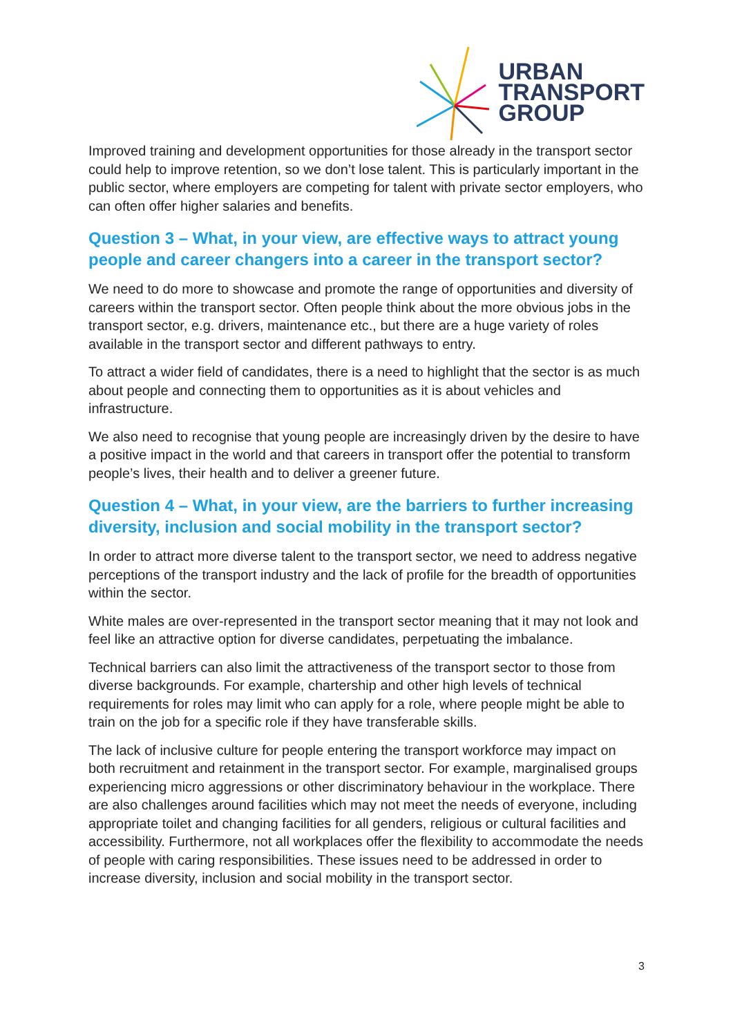URBAN
TRANSPORT
GROUP
Improved training and development opportunities for those already in the transport sector could help to improve retention, so we don’t lose talent. This is particularly important in the public sector, where employers are competing for talent with private sector employers, who can often offer higher salaries and benefits.
Question 3 – What, in your view, are effective ways to attract young people and career changers into a career in the transport sector?
We need to do more to showcase and promote the range of opportunities and diversity of careers within the transport sector. Often people think about the more obvious jobs in the transport sector, e.g. drivers, maintenance etc., but there are a huge variety of roles available in the transport sector and different pathways to entry.
To attract a wider field of candidates, there is a need to highlight that the sector is as much about people and connecting them to opportunities as it is about vehicles and infrastructure.
We also need to recognise that young people are increasingly driven by the desire to have a positive impact in the world and that careers in transport offer the potential to transform people’s lives, their health and to deliver a greener future.
Question 4 – What, in your view, are the barriers to further increasing diversity, inclusion and social mobility in the transport sector?
In order to attract more diverse talent to the transport sector, we need to address negative perceptions of the transport industry and the lack of profile for the breadth of opportunities within the sector.
White males are over-represented in the transport sector meaning that it may not look and feel like an attractive option for diverse candidates, perpetuating the imbalance.
Technical barriers can also limit the attractiveness of the transport sector to those from diverse backgrounds. For example, chartership and other high levels of technical requirements for roles may limit who can apply for a role, where people might be able to train on the job for a specific role if they have transferable skills.
The lack of inclusive culture for people entering the transport workforce may impact on both recruitment and retainment in the transport sector. For example, marginalised groups experiencing micro aggressions or other discriminatory behaviour in the workplace. There are also challenges around facilities which may not meet the needs of everyone, including appropriate toilet and changing facilities for all genders, religious or cultural facilities and accessibility. Furthermore, not all workplaces offer the flexibility to accommodate the needs of people with caring responsibilities. These issues need to be addressed in order to increase diversity, inclusion and social mobility in the transport sector.
3